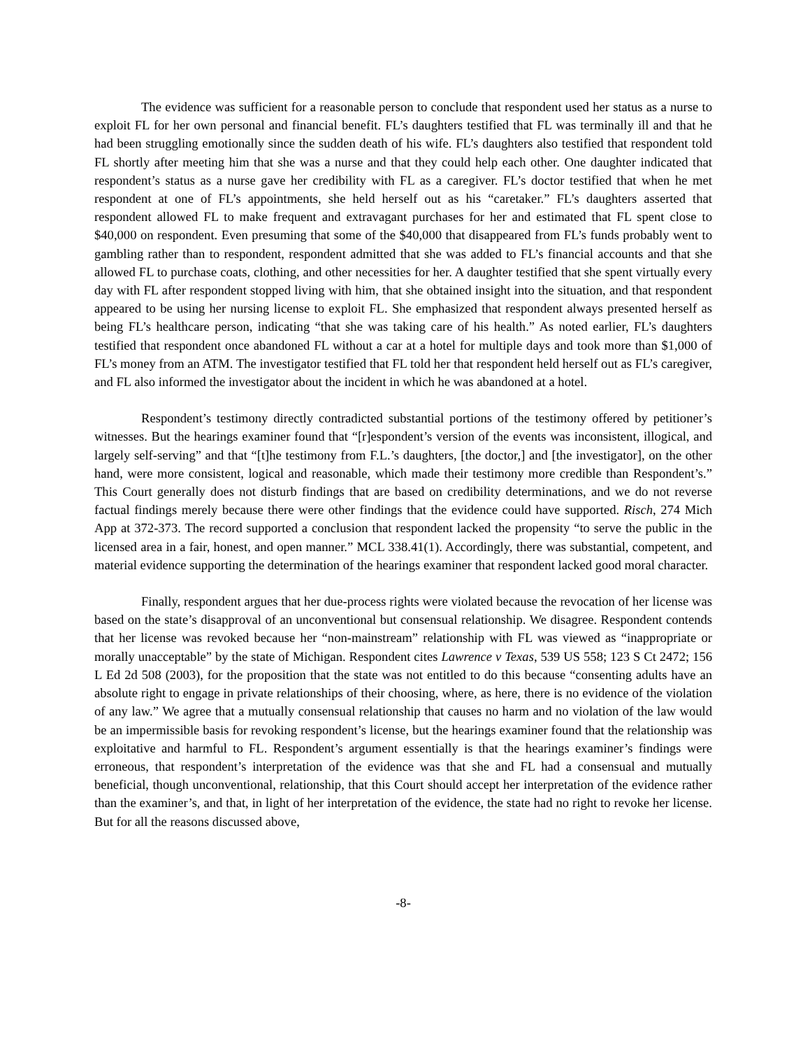The evidence was sufficient for a reasonable person to conclude that respondent used her status as a nurse to exploit FL for her own personal and financial benefit. FL’s daughters testified that FL was terminally ill and that he had been struggling emotionally since the sudden death of his wife. FL’s daughters also testified that respondent told FL shortly after meeting him that she was a nurse and that they could help each other. One daughter indicated that respondent’s status as a nurse gave her credibility with FL as a caregiver. FL’s doctor testified that when he met respondent at one of FL’s appointments, she held herself out as his “caretaker.” FL’s daughters asserted that respondent allowed FL to make frequent and extravagant purchases for her and estimated that FL spent close to $40,000 on respondent. Even presuming that some of the $40,000 that disappeared from FL’s funds probably went to gambling rather than to respondent, respondent admitted that she was added to FL’s financial accounts and that she allowed FL to purchase coats, clothing, and other necessities for her. A daughter testified that she spent virtually every day with FL after respondent stopped living with him, that she obtained insight into the situation, and that respondent appeared to be using her nursing license to exploit FL. She emphasized that respondent always presented herself as being FL’s healthcare person, indicating “that she was taking care of his health.” As noted earlier, FL’s daughters testified that respondent once abandoned FL without a car at a hotel for multiple days and took more than $1,000 of FL’s money from an ATM. The investigator testified that FL told her that respondent held herself out as FL’s caregiver, and FL also informed the investigator about the incident in which he was abandoned at a hotel.
Respondent’s testimony directly contradicted substantial portions of the testimony offered by petitioner’s witnesses. But the hearings examiner found that “[r]espondent’s version of the events was inconsistent, illogical, and largely self-serving” and that “[t]he testimony from F.L.’s daughters, [the doctor,] and [the investigator], on the other hand, were more consistent, logical and reasonable, which made their testimony more credible than Respondent’s.” This Court generally does not disturb findings that are based on credibility determinations, and we do not reverse factual findings merely because there were other findings that the evidence could have supported. Risch, 274 Mich App at 372-373. The record supported a conclusion that respondent lacked the propensity “to serve the public in the licensed area in a fair, honest, and open manner.” MCL 338.41(1). Accordingly, there was substantial, competent, and material evidence supporting the determination of the hearings examiner that respondent lacked good moral character.
Finally, respondent argues that her due-process rights were violated because the revocation of her license was based on the state’s disapproval of an unconventional but consensual relationship. We disagree. Respondent contends that her license was revoked because her “non-mainstream” relationship with FL was viewed as “inappropriate or morally unacceptable” by the state of Michigan. Respondent cites Lawrence v Texas, 539 US 558; 123 S Ct 2472; 156 L Ed 2d 508 (2003), for the proposition that the state was not entitled to do this because “consenting adults have an absolute right to engage in private relationships of their choosing, where, as here, there is no evidence of the violation of any law.” We agree that a mutually consensual relationship that causes no harm and no violation of the law would be an impermissible basis for revoking respondent’s license, but the hearings examiner found that the relationship was exploitative and harmful to FL. Respondent’s argument essentially is that the hearings examiner’s findings were erroneous, that respondent’s interpretation of the evidence was that she and FL had a consensual and mutually beneficial, though unconventional, relationship, that this Court should accept her interpretation of the evidence rather than the examiner’s, and that, in light of her interpretation of the evidence, the state had no right to revoke her license. But for all the reasons discussed above,
-8-